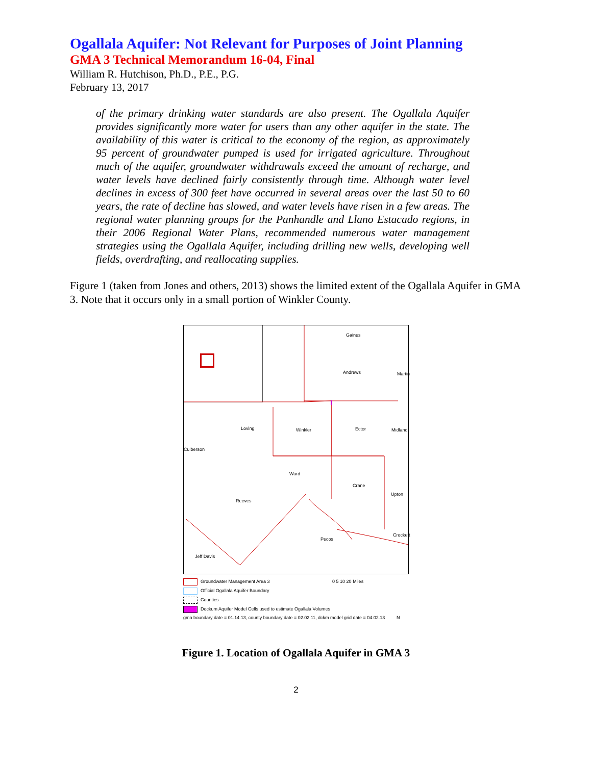Ogallala Aquifer: Not Relevant for Purposes of Joint Planning
GMA 3 Technical Memorandum 16-04, Final
William R. Hutchison, Ph.D., P.E., P.G.
February 13, 2017
of the primary drinking water standards are also present. The Ogallala Aquifer provides significantly more water for users than any other aquifer in the state. The availability of this water is critical to the economy of the region, as approximately 95 percent of groundwater pumped is used for irrigated agriculture. Throughout much of the aquifer, groundwater withdrawals exceed the amount of recharge, and water levels have declined fairly consistently through time. Although water level declines in excess of 300 feet have occurred in several areas over the last 50 to 60 years, the rate of decline has slowed, and water levels have risen in a few areas. The regional water planning groups for the Panhandle and Llano Estacado regions, in their 2006 Regional Water Plans, recommended numerous water management strategies using the Ogallala Aquifer, including drilling new wells, developing well fields, overdrafting, and reallocating supplies.
Figure 1 (taken from Jones and others, 2013) shows the limited extent of the Ogallala Aquifer in GMA 3. Note that it occurs only in a small portion of Winkler County.
Gaines
Andrews Martin
Loving Winkler Ector Midland
Culberson
Ward
Crane
Upton
Reeves
Pecos
Crockett
Jeff Davis
Groundwater Management Area 3 0 5 10 20 Miles
Official Ogallala Aquifer Boundary
Counties
Dockum Aquifer Model Cells used to estimate Ogallala Volumes
gma boundary date = 01.14.13, county boundary date = 02.02.11, dckm model grid date = 04.02.13 N
Figure 1. Location of Ogallala Aquifer in GMA 3
2